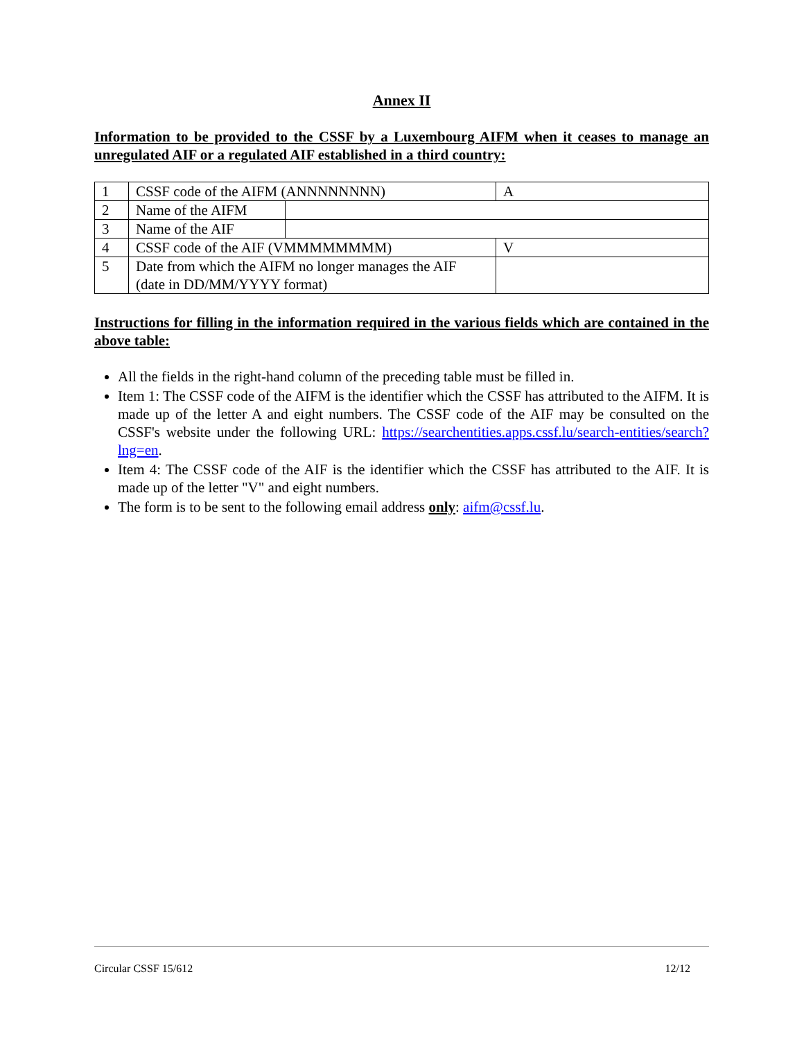Annex II
Information to be provided to the CSSF by a Luxembourg AIFM when it ceases to manage an unregulated AIF or a regulated AIF established in a third country:
| 1 | CSSF code of the AIFM (ANNNNNNNN) | | A | |
| 2 | Name of the AIFM | | | |
| 3 | Name of the AIF | | | |
| 4 | CSSF code of the AIF (VMMMMMMMM) | | V | |
| 5 | Date from which the AIFM no longer manages the AIF (date in DD/MM/YYYY format) | | | |
Instructions for filling in the information required in the various fields which are contained in the above table:
All the fields in the right-hand column of the preceding table must be filled in.
Item 1: The CSSF code of the AIFM is the identifier which the CSSF has attributed to the AIFM. It is made up of the letter A and eight numbers. The CSSF code of the AIF may be consulted on the CSSF's website under the following URL: https://searchentities.apps.cssf.lu/search-entities/search?lng=en.
Item 4: The CSSF code of the AIF is the identifier which the CSSF has attributed to the AIF. It is made up of the letter "V" and eight numbers.
The form is to be sent to the following email address only: aifm@cssf.lu.
Circular CSSF 15/612 12/12